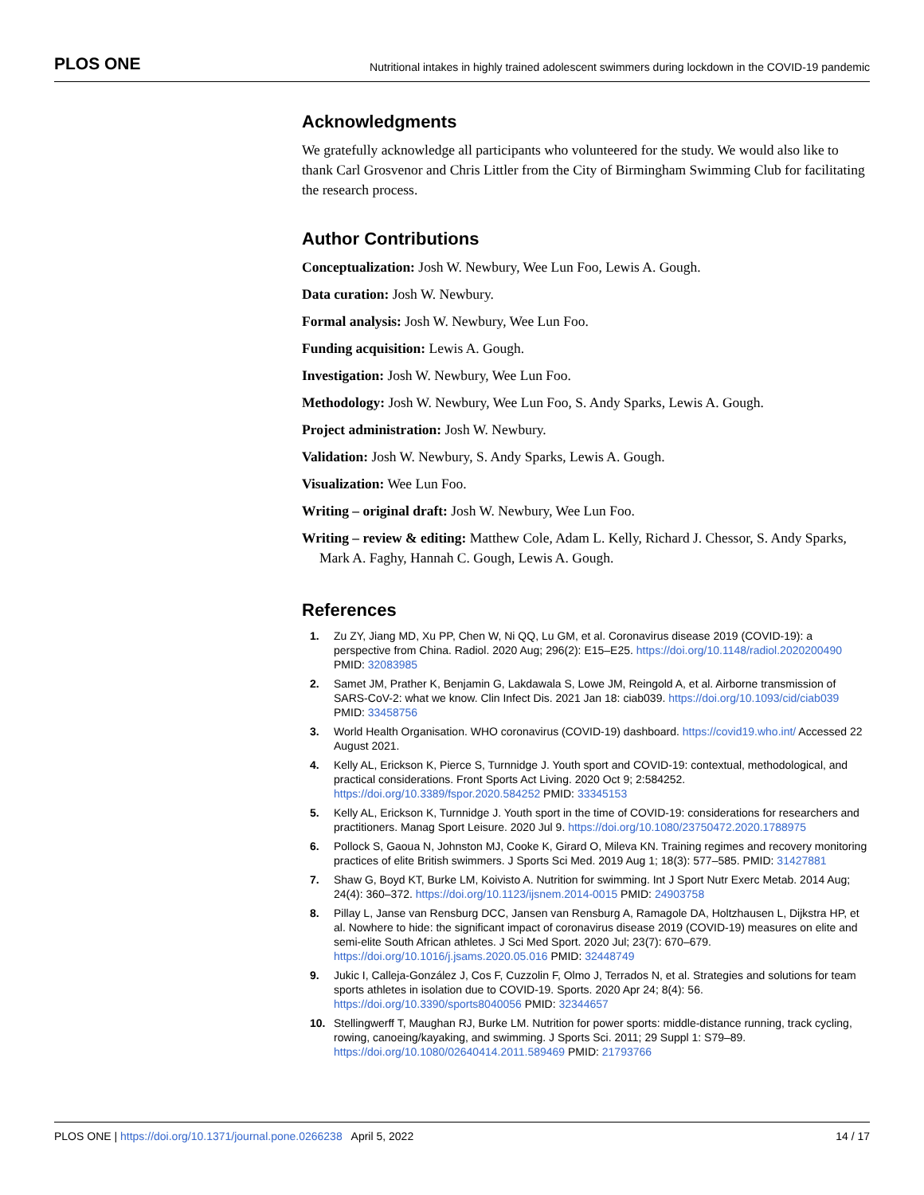PLOS ONE Nutritional intakes in highly trained adolescent swimmers during lockdown in the COVID-19 pandemic
Acknowledgments
We gratefully acknowledge all participants who volunteered for the study. We would also like to thank Carl Grosvenor and Chris Littler from the City of Birmingham Swimming Club for facilitating the research process.
Author Contributions
Conceptualization: Josh W. Newbury, Wee Lun Foo, Lewis A. Gough.
Data curation: Josh W. Newbury.
Formal analysis: Josh W. Newbury, Wee Lun Foo.
Funding acquisition: Lewis A. Gough.
Investigation: Josh W. Newbury, Wee Lun Foo.
Methodology: Josh W. Newbury, Wee Lun Foo, S. Andy Sparks, Lewis A. Gough.
Project administration: Josh W. Newbury.
Validation: Josh W. Newbury, S. Andy Sparks, Lewis A. Gough.
Visualization: Wee Lun Foo.
Writing – original draft: Josh W. Newbury, Wee Lun Foo.
Writing – review & editing: Matthew Cole, Adam L. Kelly, Richard J. Chessor, S. Andy Sparks, Mark A. Faghy, Hannah C. Gough, Lewis A. Gough.
References
1. Zu ZY, Jiang MD, Xu PP, Chen W, Ni QQ, Lu GM, et al. Coronavirus disease 2019 (COVID-19): a perspective from China. Radiol. 2020 Aug; 296(2): E15–E25. https://doi.org/10.1148/radiol.2020200490 PMID: 32083985
2. Samet JM, Prather K, Benjamin G, Lakdawala S, Lowe JM, Reingold A, et al. Airborne transmission of SARS-CoV-2: what we know. Clin Infect Dis. 2021 Jan 18: ciab039. https://doi.org/10.1093/cid/ciab039 PMID: 33458756
3. World Health Organisation. WHO coronavirus (COVID-19) dashboard. https://covid19.who.int/ Accessed 22 August 2021.
4. Kelly AL, Erickson K, Pierce S, Turnnidge J. Youth sport and COVID-19: contextual, methodological, and practical considerations. Front Sports Act Living. 2020 Oct 9; 2:584252. https://doi.org/10.3389/fspor.2020.584252 PMID: 33345153
5. Kelly AL, Erickson K, Turnnidge J. Youth sport in the time of COVID-19: considerations for researchers and practitioners. Manag Sport Leisure. 2020 Jul 9. https://doi.org/10.1080/23750472.2020.1788975
6. Pollock S, Gaoua N, Johnston MJ, Cooke K, Girard O, Mileva KN. Training regimes and recovery monitoring practices of elite British swimmers. J Sports Sci Med. 2019 Aug 1; 18(3): 577–585. PMID: 31427881
7. Shaw G, Boyd KT, Burke LM, Koivisto A. Nutrition for swimming. Int J Sport Nutr Exerc Metab. 2014 Aug; 24(4): 360–372. https://doi.org/10.1123/ijsnem.2014-0015 PMID: 24903758
8. Pillay L, Janse van Rensburg DCC, Jansen van Rensburg A, Ramagole DA, Holtzhausen L, Dijkstra HP, et al. Nowhere to hide: the significant impact of coronavirus disease 2019 (COVID-19) measures on elite and semi-elite South African athletes. J Sci Med Sport. 2020 Jul; 23(7): 670–679. https://doi.org/10.1016/j.jsams.2020.05.016 PMID: 32448749
9. Jukic I, Calleja-González J, Cos F, Cuzzolin F, Olmo J, Terrados N, et al. Strategies and solutions for team sports athletes in isolation due to COVID-19. Sports. 2020 Apr 24; 8(4): 56. https://doi.org/10.3390/sports8040056 PMID: 32344657
10. Stellingwerff T, Maughan RJ, Burke LM. Nutrition for power sports: middle-distance running, track cycling, rowing, canoeing/kayaking, and swimming. J Sports Sci. 2011; 29 Suppl 1: S79–89. https://doi.org/10.1080/02640414.2011.589469 PMID: 21793766
PLOS ONE | https://doi.org/10.1371/journal.pone.0266238 April 5, 2022 14 / 17